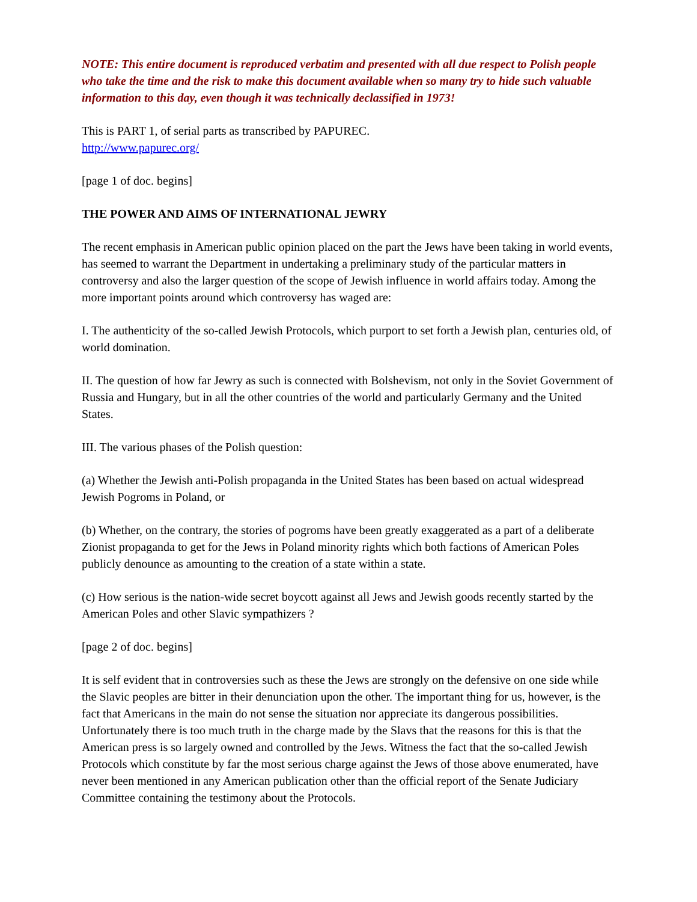NOTE: This entire document is reproduced verbatim and presented with all due respect to Polish people who take the time and the risk to make this document available when so many try to hide such valuable information to this day, even though it was technically declassified in 1973!
This is PART 1, of serial parts as transcribed by PAPUREC.
http://www.papurec.org/
[page 1 of doc. begins]
THE POWER AND AIMS OF INTERNATIONAL JEWRY
The recent emphasis in American public opinion placed on the part the Jews have been taking in world events, has seemed to warrant the Department in undertaking a preliminary study of the particular matters in controversy and also the larger question of the scope of Jewish influence in world affairs today. Among the more important points around which controversy has waged are:
I. The authenticity of the so-called Jewish Protocols, which purport to set forth a Jewish plan, centuries old, of world domination.
II. The question of how far Jewry as such is connected with Bolshevism, not only in the Soviet Government of Russia and Hungary, but in all the other countries of the world and particularly Germany and the United States.
III. The various phases of the Polish question:
(a) Whether the Jewish anti-Polish propaganda in the United States has been based on actual widespread Jewish Pogroms in Poland, or
(b) Whether, on the contrary, the stories of pogroms have been greatly exaggerated as a part of a deliberate Zionist propaganda to get for the Jews in Poland minority rights which both factions of American Poles publicly denounce as amounting to the creation of a state within a state.
(c) How serious is the nation-wide secret boycott against all Jews and Jewish goods recently started by the American Poles and other Slavic sympathizers ?
[page 2 of doc. begins]
It is self evident that in controversies such as these the Jews are strongly on the defensive on one side while the Slavic peoples are bitter in their denunciation upon the other. The important thing for us, however, is the fact that Americans in the main do not sense the situation nor appreciate its dangerous possibilities. Unfortunately there is too much truth in the charge made by the Slavs that the reasons for this is that the American press is so largely owned and controlled by the Jews. Witness the fact that the so-called Jewish Protocols which constitute by far the most serious charge against the Jews of those above enumerated, have never been mentioned in any American publication other than the official report of the Senate Judiciary Committee containing the testimony about the Protocols.